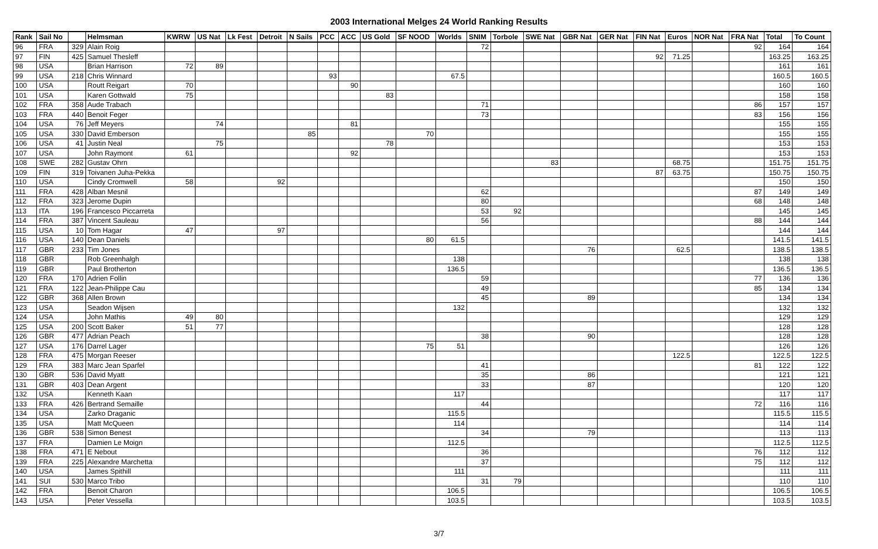2003 International Melges 24 World Ranking Results
| Rank | Sail No | | Helmsman | KWRW | US Nat | Lk Fest | Detroit | N Sails | PCC | ACC | US Gold | SF NOOD | Worlds | SNIM | Torbole | SWE Nat | GBR Nat | GER Nat | FIN Nat | Euros | NOR Nat | FRA Nat | Total | To Count |
| --- | --- | --- | --- | --- | --- | --- | --- | --- | --- | --- | --- | --- | --- | --- | --- | --- | --- | --- | --- | --- | --- | --- | --- | --- |
| 96 | FRA | 329 | Alain Roig | | | | | | | | | | | 72 | | | | | | | | 92 | 164 | 164 |
| 97 | FIN | 425 | Samuel Thesleff | | | | | | | | | | | | | | | | 92 | 71.25 | | | 163.25 | 163.25 |
| 98 | USA | | Brian Harrison | 72 | 89 | | | | | | | | | | | | | | | | | | 161 | 161 |
| 99 | USA | 218 | Chris Winnard | | | | | | 93 | | | | 67.5 | | | | | | | | | | 160.5 | 160.5 |
| 100 | USA | | Routt Reigart | 70 | | | | | | 90 | | | | | | | | | | | | | 160 | 160 |
| 101 | USA | | Karen Gottwald | 75 | | | | | | | 83 | | | | | | | | | | | | 158 | 158 |
| 102 | FRA | 358 | Aude Trabach | | | | | | | | | | | 71 | | | | | | | | 86 | 157 | 157 |
| 103 | FRA | 440 | Benoit Feger | | | | | | | | | | | 73 | | | | | | | | 83 | 156 | 156 |
| 104 | USA | 76 | Jeff Meyers | | 74 | | | | | 81 | | | | | | | | | | | | | 155 | 155 |
| 105 | USA | 330 | David Emberson | | | | | 85 | | | | 70 | | | | | | | | | | | 155 | 155 |
| 106 | USA | 41 | Justin Neal | | 75 | | | | | | 78 | | | | | | | | | | | | 153 | 153 |
| 107 | USA | | John Raymont | 61 | | | | | | 92 | | | | | | | | | | | | | 153 | 153 |
| 108 | SWE | 282 | Gustav Ohrn | | | | | | | | | | | | | 83 | | | | 68.75 | | | 151.75 | 151.75 |
| 109 | FIN | 319 | Toivanen Juha-Pekka | | | | | | | | | | | | | | | | 87 | 63.75 | | | 150.75 | 150.75 |
| 110 | USA | | Cindy Cromwell | 58 | | | 92 | | | | | | | | | | | | | | | | 150 | 150 |
| 111 | FRA | 428 | Alban Mesnil | | | | | | | | | | | 62 | | | | | | | | 87 | 149 | 149 |
| 112 | FRA | 323 | Jerome Dupin | | | | | | | | | | | 80 | | | | | | | | 68 | 148 | 148 |
| 113 | ITA | 196 | Francesco Piccarreta | | | | | | | | | | | 53 | 92 | | | | | | | | 145 | 145 |
| 114 | FRA | 387 | Vincent Sauleau | | | | | | | | | | | 56 | | | | | | | | 88 | 144 | 144 |
| 115 | USA | 10 | Tom Hagar | 47 | | | 97 | | | | | | | | | | | | | | | | 144 | 144 |
| 116 | USA | 140 | Dean Daniels | | | | | | | | | 80 | 61.5 | | | | | | | | | | 141.5 | 141.5 |
| 117 | GBR | 233 | Tim Jones | | | | | | | | | | | | | | 76 | | | 62.5 | | | 138.5 | 138.5 |
| 118 | GBR | | Rob Greenhalgh | | | | | | | | | | 138 | | | | | | | | | | 138 | 138 |
| 119 | GBR | | Paul Brotherton | | | | | | | | | | 136.5 | | | | | | | | | | 136.5 | 136.5 |
| 120 | FRA | 170 | Adrien Follin | | | | | | | | | | | 59 | | | | | | | | 77 | 136 | 136 |
| 121 | FRA | 122 | Jean-Philippe Cau | | | | | | | | | | | 49 | | | | | | | | 85 | 134 | 134 |
| 122 | GBR | 368 | Allen Brown | | | | | | | | | | | 45 | | | 89 | | | | | | 134 | 134 |
| 123 | USA | | Seadon Wijsen | | | | | | | | | | 132 | | | | | | | | | | 132 | 132 |
| 124 | USA | | John Mathis | 49 | 80 | | | | | | | | | | | | | | | | | | 129 | 129 |
| 125 | USA | 200 | Scott Baker | 51 | 77 | | | | | | | | | | | | | | | | | | 128 | 128 |
| 126 | GBR | 477 | Adrian Peach | | | | | | | | | | | 38 | | | 90 | | | | | | 128 | 128 |
| 127 | USA | 176 | Darrel Lager | | | | | | | | | 75 | 51 | | | | | | | | | | 126 | 126 |
| 128 | FRA | 475 | Morgan Reeser | | | | | | | | | | | | | | | | | 122.5 | | | 122.5 | 122.5 |
| 129 | FRA | 383 | Marc Jean Sparfel | | | | | | | | | | | 41 | | | | | | | | 81 | 122 | 122 |
| 130 | GBR | 536 | David Myatt | | | | | | | | | | | 35 | | | 86 | | | | | | 121 | 121 |
| 131 | GBR | 403 | Dean Argent | | | | | | | | | | | 33 | | | 87 | | | | | | 120 | 120 |
| 132 | USA | | Kenneth Kaan | | | | | | | | | | 117 | | | | | | | | | | 117 | 117 |
| 133 | FRA | 426 | Bertrand Semaille | | | | | | | | | | | 44 | | | | | | | | 72 | 116 | 116 |
| 134 | USA | | Zarko Draganic | | | | | | | | | | 115.5 | | | | | | | | | | 115.5 | 115.5 |
| 135 | USA | | Matt McQueen | | | | | | | | | | 114 | | | | | | | | | | 114 | 114 |
| 136 | GBR | 538 | Simon Benest | | | | | | | | | | | 34 | | | 79 | | | | | | 113 | 113 |
| 137 | FRA | | Damien Le Moign | | | | | | | | | | 112.5 | | | | | | | | | | 112.5 | 112.5 |
| 138 | FRA | 471 | E Nebout | | | | | | | | | | | 36 | | | | | | | | 76 | 112 | 112 |
| 139 | FRA | 225 | Alexandre Marchetta | | | | | | | | | | | 37 | | | | | | | | 75 | 112 | 112 |
| 140 | USA | | James Spithill | | | | | | | | | | 111 | | | | | | | | | | 111 | 111 |
| 141 | SUI | 530 | Marco Tribo | | | | | | | | | | | 31 | 79 | | | | | | | | 110 | 110 |
| 142 | FRA | | Benoit Charon | | | | | | | | | | 106.5 | | | | | | | | | | 106.5 | 106.5 |
| 143 | USA | | Peter Vessella | | | | | | | | | | 103.5 | | | | | | | | | | 103.5 | 103.5 |
3/7